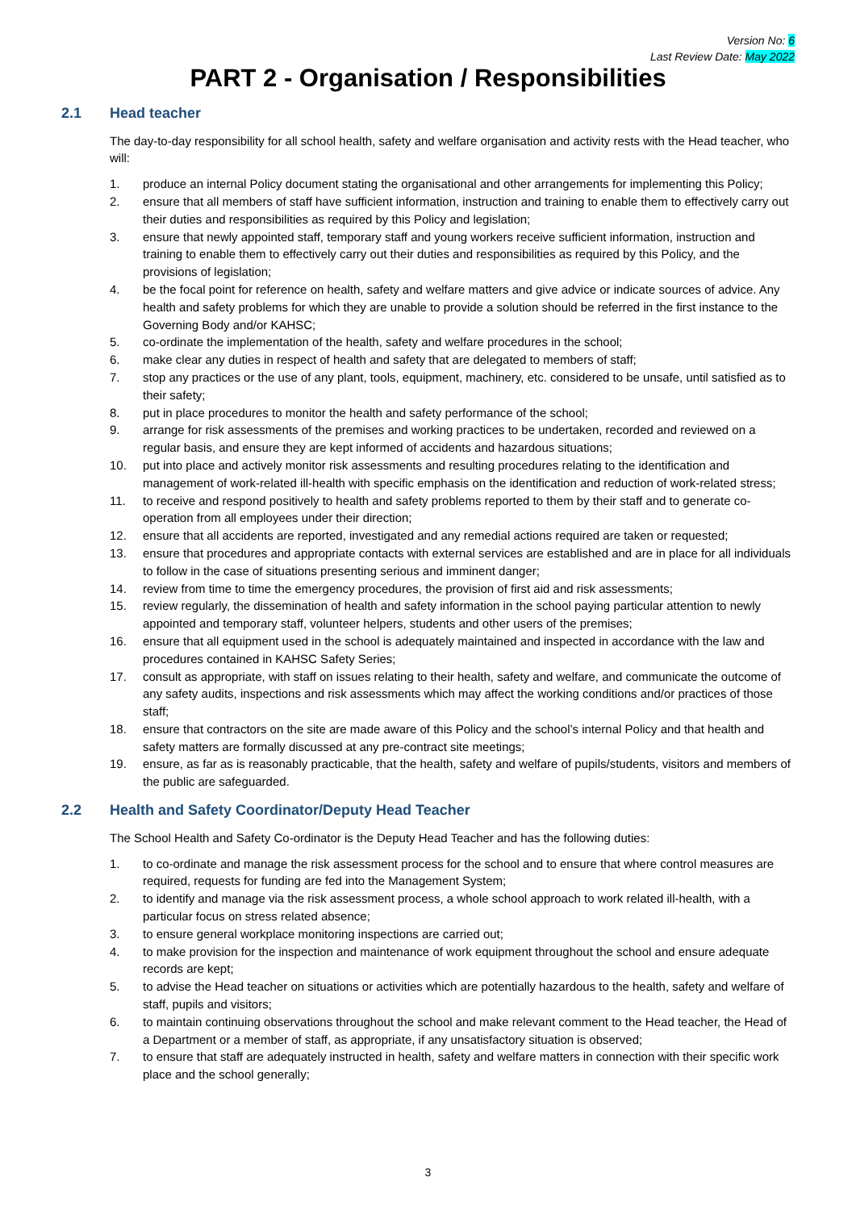Version No: 6
Last Review Date: May 2022
PART 2 - Organisation / Responsibilities
2.1 Head teacher
The day-to-day responsibility for all school health, safety and welfare organisation and activity rests with the Head teacher, who will:
1. produce an internal Policy document stating the organisational and other arrangements for implementing this Policy;
2. ensure that all members of staff have sufficient information, instruction and training to enable them to effectively carry out their duties and responsibilities as required by this Policy and legislation;
3. ensure that newly appointed staff, temporary staff and young workers receive sufficient information, instruction and training to enable them to effectively carry out their duties and responsibilities as required by this Policy, and the provisions of legislation;
4. be the focal point for reference on health, safety and welfare matters and give advice or indicate sources of advice. Any health and safety problems for which they are unable to provide a solution should be referred in the first instance to the Governing Body and/or KAHSC;
5. co-ordinate the implementation of the health, safety and welfare procedures in the school;
6. make clear any duties in respect of health and safety that are delegated to members of staff;
7. stop any practices or the use of any plant, tools, equipment, machinery, etc. considered to be unsafe, until satisfied as to their safety;
8. put in place procedures to monitor the health and safety performance of the school;
9. arrange for risk assessments of the premises and working practices to be undertaken, recorded and reviewed on a regular basis, and ensure they are kept informed of accidents and hazardous situations;
10. put into place and actively monitor risk assessments and resulting procedures relating to the identification and management of work-related ill-health with specific emphasis on the identification and reduction of work-related stress;
11. to receive and respond positively to health and safety problems reported to them by their staff and to generate co-operation from all employees under their direction;
12. ensure that all accidents are reported, investigated and any remedial actions required are taken or requested;
13. ensure that procedures and appropriate contacts with external services are established and are in place for all individuals to follow in the case of situations presenting serious and imminent danger;
14. review from time to time the emergency procedures, the provision of first aid and risk assessments;
15. review regularly, the dissemination of health and safety information in the school paying particular attention to newly appointed and temporary staff, volunteer helpers, students and other users of the premises;
16. ensure that all equipment used in the school is adequately maintained and inspected in accordance with the law and procedures contained in KAHSC Safety Series;
17. consult as appropriate, with staff on issues relating to their health, safety and welfare, and communicate the outcome of any safety audits, inspections and risk assessments which may affect the working conditions and/or practices of those staff;
18. ensure that contractors on the site are made aware of this Policy and the school’s internal Policy and that health and safety matters are formally discussed at any pre-contract site meetings;
19. ensure, as far as is reasonably practicable, that the health, safety and welfare of pupils/students, visitors and members of the public are safeguarded.
2.2 Health and Safety Coordinator/Deputy Head Teacher
The School Health and Safety Co-ordinator is the Deputy Head Teacher and has the following duties:
1. to co-ordinate and manage the risk assessment process for the school and to ensure that where control measures are required, requests for funding are fed into the Management System;
2. to identify and manage via the risk assessment process, a whole school approach to work related ill-health, with a particular focus on stress related absence;
3. to ensure general workplace monitoring inspections are carried out;
4. to make provision for the inspection and maintenance of work equipment throughout the school and ensure adequate records are kept;
5. to advise the Head teacher on situations or activities which are potentially hazardous to the health, safety and welfare of staff, pupils and visitors;
6. to maintain continuing observations throughout the school and make relevant comment to the Head teacher, the Head of a Department or a member of staff, as appropriate, if any unsatisfactory situation is observed;
7. to ensure that staff are adequately instructed in health, safety and welfare matters in connection with their specific work place and the school generally;
3